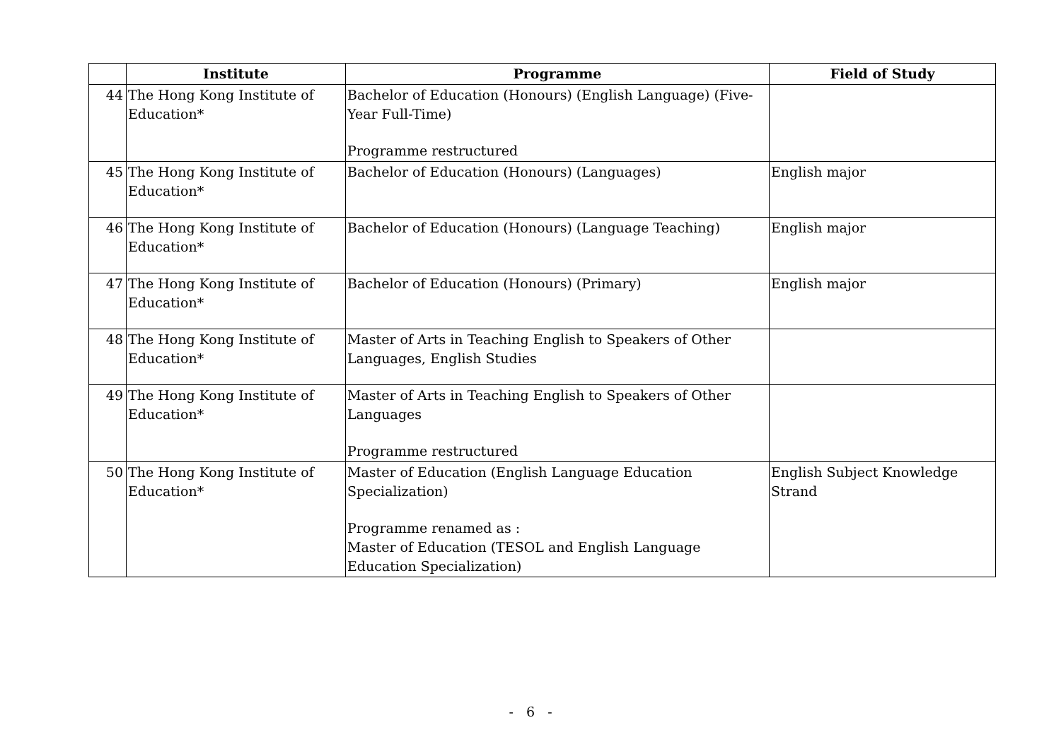| | Institute | Programme | Field of Study |
| --- | --- | --- | --- |
| 44 | The Hong Kong Institute of Education* | Bachelor of Education (Honours) (English Language) (Five-Year Full-Time) Programme restructured | |
| 45 | The Hong Kong Institute of Education* | Bachelor of Education (Honours) (Languages) | English major |
| 46 | The Hong Kong Institute of Education* | Bachelor of Education (Honours) (Language Teaching) | English major |
| 47 | The Hong Kong Institute of Education* | Bachelor of Education (Honours) (Primary) | English major |
| 48 | The Hong Kong Institute of Education* | Master of Arts in Teaching English to Speakers of Other Languages, English Studies | |
| 49 | The Hong Kong Institute of Education* | Master of Arts in Teaching English to Speakers of Other Languages Programme restructured | |
| 50 | The Hong Kong Institute of Education* | Master of Education (English Language Education Specialization) Programme renamed as : Master of Education (TESOL and English Language Education Specialization) | English Subject Knowledge Strand |
- 6 -